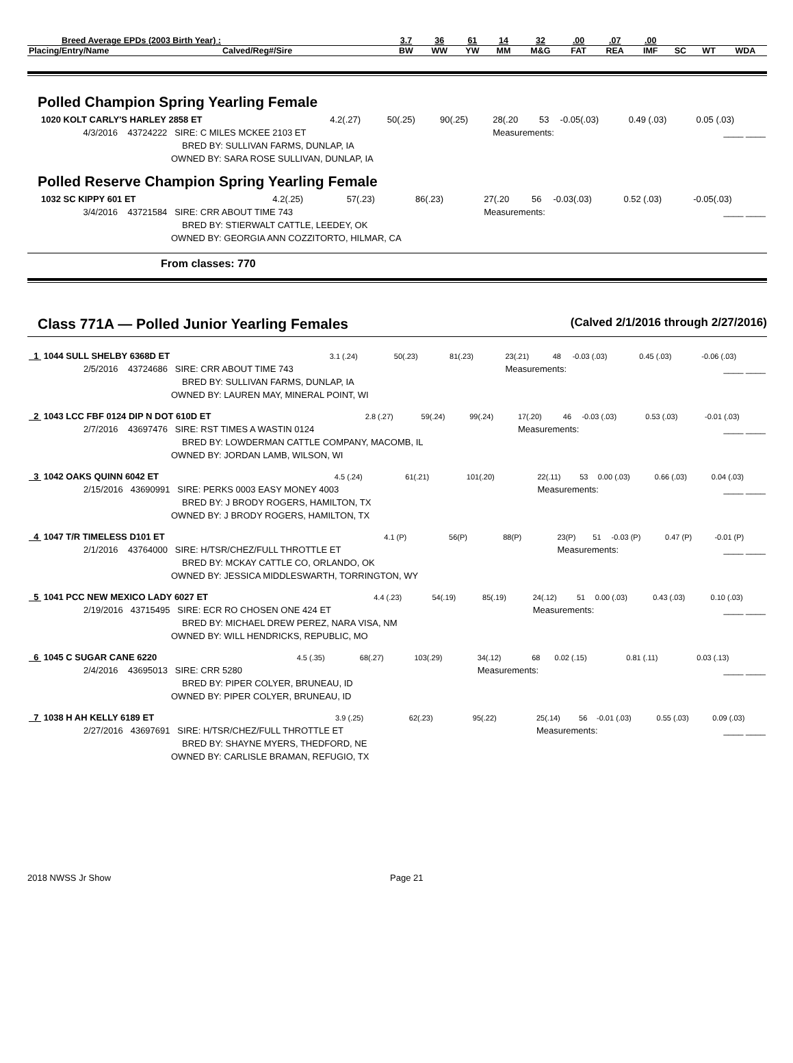| Breed Average EPDs (2003 Birth Year) : | | 3.7 | 36 | 61 | 14 | 32 | .00 | .07 | .00 | | | |
| Placing/Entry/Name | Calved/Reg#/Sire | BW | WW | YW | MM | M&G | FAT | REA | IMF | SC | WT | WDA |
Polled Champion Spring Yearling Female
| 1020 KOLT CARLY'S HARLEY 2858 ET | 4.2(.27) | 50(.25) | 90(.25) | 28(.20 | 53 | -0.05(.03) | 0.49 (.03) | 0.05 (.03) | |
| 4/3/2016 43724222 SIRE: C MILES MCKEE 2103 ET | | | | Measurements: | | | ____ ____ | | |
| BRED BY: SULLIVAN FARMS, DUNLAP, IA | | | | | | | | | |
| OWNED BY: SARA ROSE SULLIVAN, DUNLAP, IA | | | | | | | | | |
Polled Reserve Champion Spring Yearling Female
| 1032 SC KIPPY 601 ET | 4.2(.25) | 57(.23) | 86(.23) | 27(.20 | 56 | -0.03(.03) | 0.52 (.03) | -0.05(.03) | |
| 3/4/2016 43721584 SIRE: CRR ABOUT TIME 743 | | | | Measurements: | | | ____ ____ | | |
| BRED BY: STIERWALT CATTLE, LEEDEY, OK | | | | | | | | | |
| OWNED BY: GEORGIA ANN COZZITORTO, HILMAR, CA | | | | | | | | | |
From classes: 770
Class 771A — Polled Junior Yearling Females (Calved 2/1/2016 through 2/27/2016)
| 1 1044 SULL SHELBY 6368D ET | 3.1 (.24) | 50(.23) | 81(.23) | 23(.21) | 48 | -0.03 (.03) | 0.45 (.03) | -0.06 (.03) |
| 2/5/2016 43724686 SIRE: CRR ABOUT TIME 743 | | | | Measurements: | | | ____ ____ | |
| BRED BY: SULLIVAN FARMS, DUNLAP, IA | | | | | | | | |
| OWNED BY: LAUREN MAY, MINERAL POINT, WI | | | | | | | | |
| 2 1043 LCC FBF 0124 DIP N DOT 610D ET | 2.8 (.27) | 59(.24) | 99(.24) | 17(.20) | 46 | -0.03 (.03) | 0.53 (.03) | -0.01 (.03) |
| 2/7/2016 43697476 SIRE: RST TIMES A WASTIN 0124 | | | | Measurements: | | | ____ ____ | |
| BRED BY: LOWDERMAN CATTLE COMPANY, MACOMB, IL | | | | | | | | |
| OWNED BY: JORDAN LAMB, WILSON, WI | | | | | | | | |
| 3 1042 OAKS QUINN 6042 ET | 4.5 (.24) | 61(.21) | 101(.20) | 22(.11) | 53 | 0.00 (.03) | 0.66 (.03) | 0.04 (.03) |
| 2/15/2016 43690991 SIRE: PERKS 0003 EASY MONEY 4003 | | | | Measurements: | | | ____ ____ | |
| BRED BY: J BRODY ROGERS, HAMILTON, TX | | | | | | | | |
| OWNED BY: J BRODY ROGERS, HAMILTON, TX | | | | | | | | |
| 4 1047 T/R TIMELESS D101 ET | 4.1 (P) | 56(P) | 88(P) | 23(P) | 51 | -0.03 (P) | 0.47 (P) | -0.01 (P) |
| 2/1/2016 43764000 SIRE: H/TSR/CHEZ/FULL THROTTLE ET | | | | Measurements: | | | ____ ____ | |
| BRED BY: MCKAY CATTLE CO, ORLANDO, OK | | | | | | | | |
| OWNED BY: JESSICA MIDDLESWARTH, TORRINGTON, WY | | | | | | | | |
| 5 1041 PCC NEW MEXICO LADY 6027 ET | 4.4 (.23) | 54(.19) | 85(.19) | 24(.12) | 51 | 0.00 (.03) | 0.43 (.03) | 0.10 (.03) |
| 2/19/2016 43715495 SIRE: ECR RO CHOSEN ONE 424 ET | | | | Measurements: | | | ____ ____ | |
| BRED BY: MICHAEL DREW PEREZ, NARA VISA, NM | | | | | | | | |
| OWNED BY: WILL HENDRICKS, REPUBLIC, MO | | | | | | | | |
| 6 1045 C SUGAR CANE 6220 | 4.5 (.35) | 68(.27) | 103(.29) | 34(.12) | 68 | 0.02 (.15) | 0.81 (.11) | 0.03 (.13) |
| 2/4/2016 43695013 SIRE: CRR 5280 | | | | Measurements: | | | ____ ____ | |
| BRED BY: PIPER COLYER, BRUNEAU, ID | | | | | | | | |
| OWNED BY: PIPER COLYER, BRUNEAU, ID | | | | | | | | |
| 7 1038 H AH KELLY 6189 ET | 3.9 (.25) | 62(.23) | 95(.22) | 25(.14) | 56 | -0.01 (.03) | 0.55 (.03) | 0.09 (.03) |
| 2/27/2016 43697691 SIRE: H/TSR/CHEZ/FULL THROTTLE ET | | | | Measurements: | | | ____ ____ | |
| BRED BY: SHAYNE MYERS, THEDFORD, NE | | | | | | | | |
| OWNED BY: CARLISLE BRAMAN, REFUGIO, TX | | | | | | | | |
2018 NWSS Jr Show Page 21